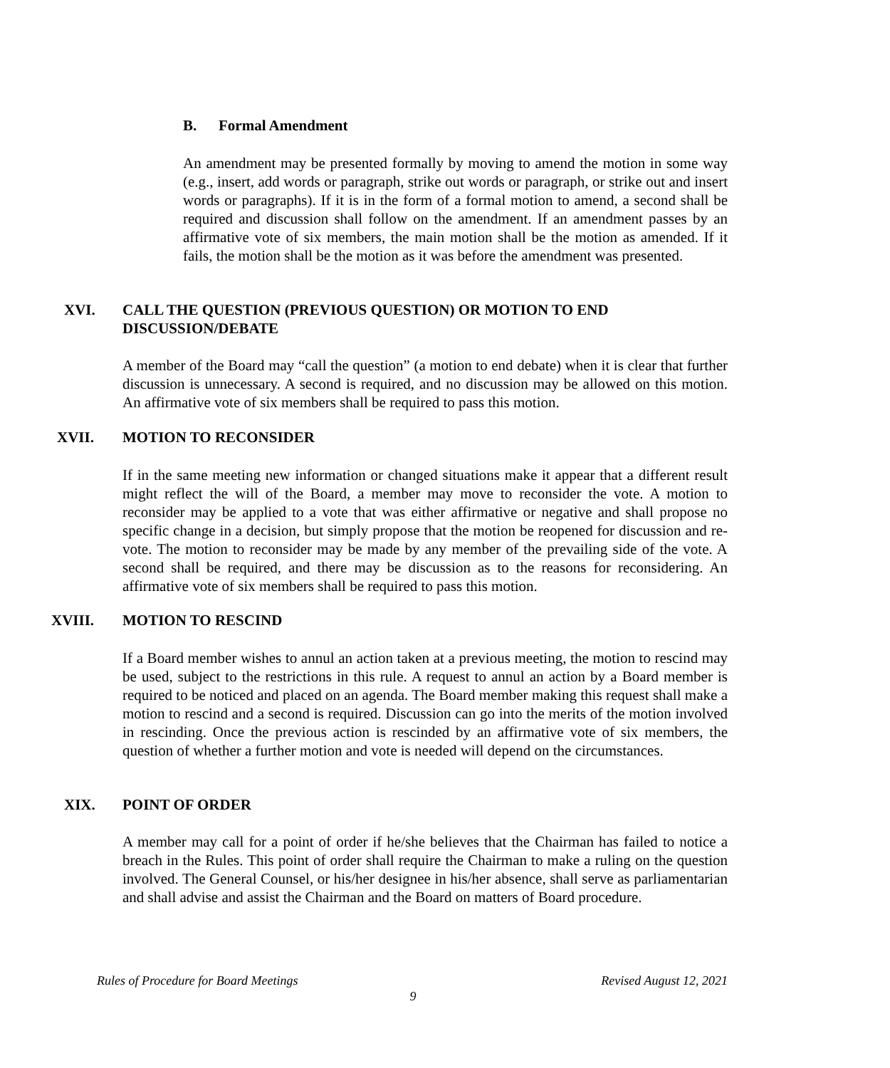B. Formal Amendment
An amendment may be presented formally by moving to amend the motion in some way (e.g., insert, add words or paragraph, strike out words or paragraph, or strike out and insert words or paragraphs). If it is in the form of a formal motion to amend, a second shall be required and discussion shall follow on the amendment. If an amendment passes by an affirmative vote of six members, the main motion shall be the motion as amended. If it fails, the motion shall be the motion as it was before the amendment was presented.
XVI. CALL THE QUESTION (PREVIOUS QUESTION) OR MOTION TO END
DISCUSSION/DEBATE
A member of the Board may “call the question” (a motion to end debate) when it is clear that further discussion is unnecessary. A second is required, and no discussion may be allowed on this motion. An affirmative vote of six members shall be required to pass this motion.
XVII. MOTION TO RECONSIDER
If in the same meeting new information or changed situations make it appear that a different result might reflect the will of the Board, a member may move to reconsider the vote. A motion to reconsider may be applied to a vote that was either affirmative or negative and shall propose no specific change in a decision, but simply propose that the motion be reopened for discussion and re-vote. The motion to reconsider may be made by any member of the prevailing side of the vote. A second shall be required, and there may be discussion as to the reasons for reconsidering. An affirmative vote of six members shall be required to pass this motion.
XVIII. MOTION TO RESCIND
If a Board member wishes to annul an action taken at a previous meeting, the motion to rescind may be used, subject to the restrictions in this rule. A request to annul an action by a Board member is required to be noticed and placed on an agenda. The Board member making this request shall make a motion to rescind and a second is required. Discussion can go into the merits of the motion involved in rescinding. Once the previous action is rescinded by an affirmative vote of six members, the question of whether a further motion and vote is needed will depend on the circumstances.
XIX. POINT OF ORDER
A member may call for a point of order if he/she believes that the Chairman has failed to notice a breach in the Rules. This point of order shall require the Chairman to make a ruling on the question involved. The General Counsel, or his/her designee in his/her absence, shall serve as parliamentarian and shall advise and assist the Chairman and the Board on matters of Board procedure.
Rules of Procedure for Board Meetings Revised August 12, 2021
9